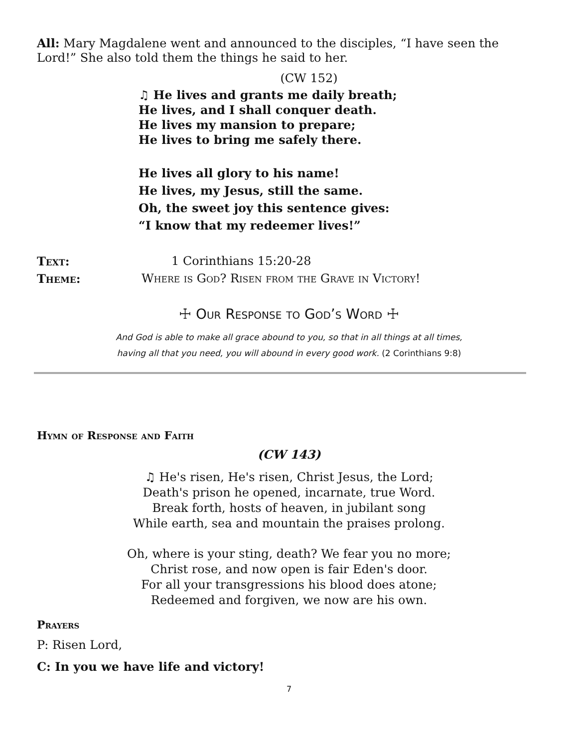All: Mary Magdalene went and announced to the disciples, “I have seen the Lord!” She also told them the things he said to her.
(CW 152)
♫ He lives and grants me daily breath;
He lives, and I shall conquer death.
He lives my mansion to prepare;
He lives to bring me safely there.
He lives all glory to his name!
He lives, my Jesus, still the same.
Oh, the sweet joy this sentence gives:
“I know that my redeemer lives!”
Text: 1 Corinthians 15:20-28
Theme: Where is God? Risen from the Grave in Victory!
☩ Our Response to God’s Word ☩
And God is able to make all grace abound to you, so that in all things at all times,
having all that you need, you will abound in every good work. (2 Corinthians 9:8)
Hymn of Response and Faith
(CW 143)
♫ He's risen, He's risen, Christ Jesus, the Lord;
Death's prison he opened, incarnate, true Word.
Break forth, hosts of heaven, in jubilant song
While earth, sea and mountain the praises prolong.
Oh, where is your sting, death? We fear you no more;
Christ rose, and now open is fair Eden's door.
For all your transgressions his blood does atone;
Redeemed and forgiven, we now are his own.
Prayers
P: Risen Lord,
C: In you we have life and victory!
7